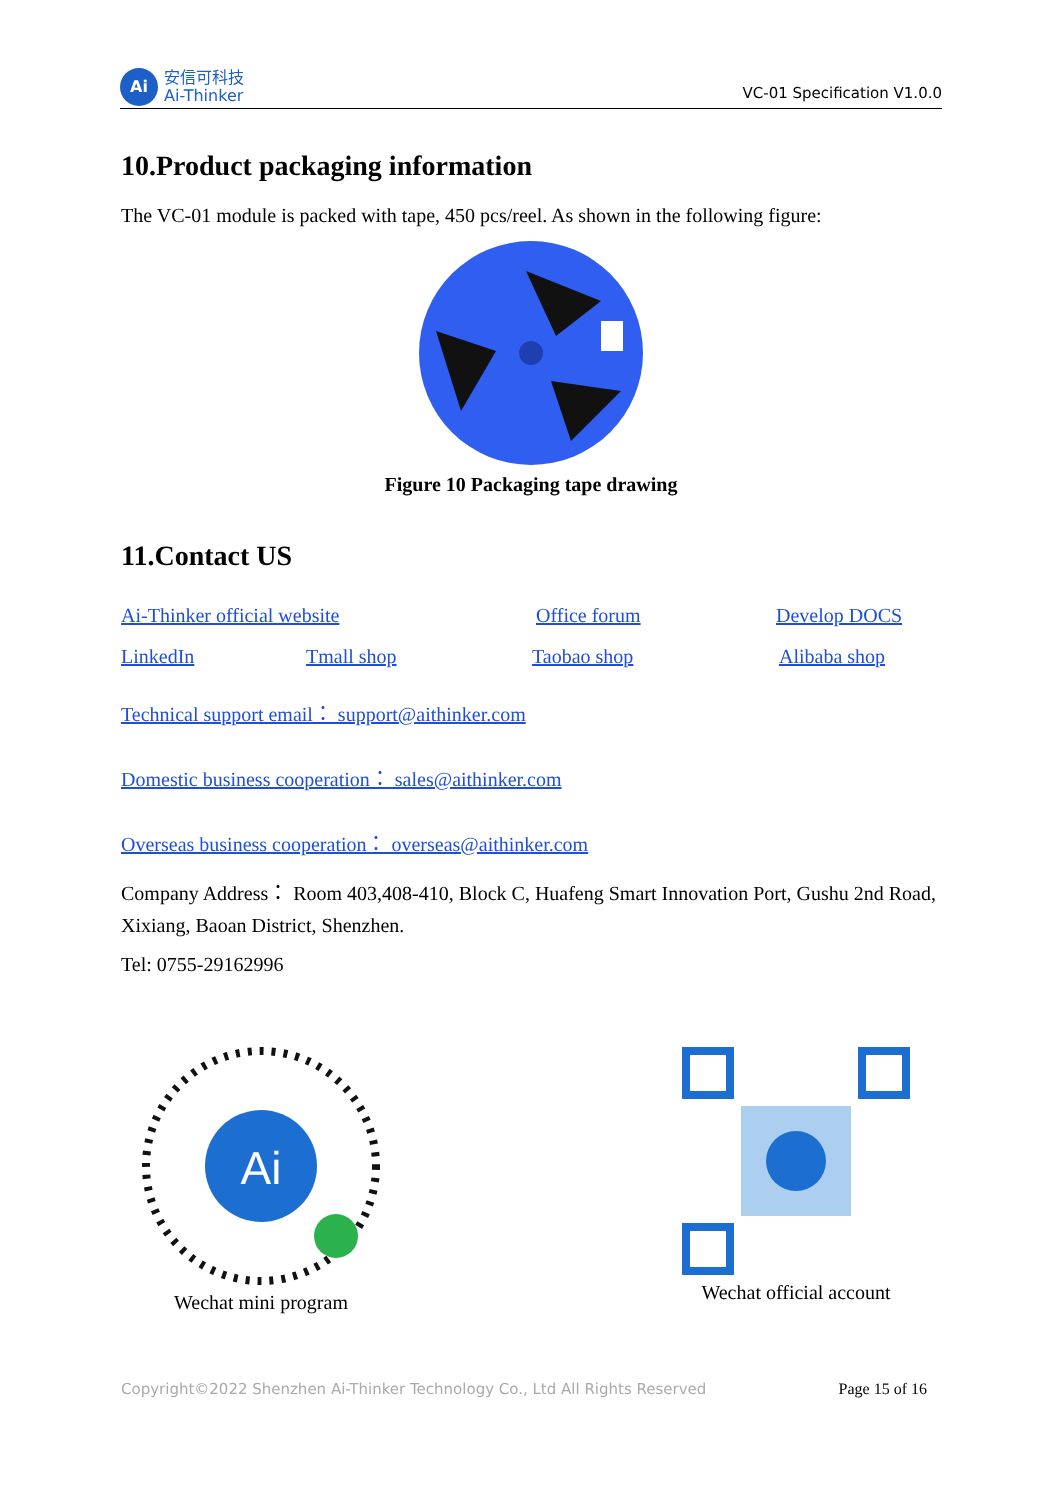Ai
安信可科技
Ai-Thinker
VC-01 Specification V1.0.0
10.Product packaging information
The VC-01 module is packed with tape, 450 pcs/reel. As shown in the following figure:
Figure 10 Packaging tape drawing
11.Contact US
Ai-Thinker official website Office forum Develop DOCS
LinkedIn Tmall shop Taobao shop Alibaba shop
Technical support email： support@aithinker.com
Domestic business cooperation： sales@aithinker.com
Overseas business cooperation： overseas@aithinker.com
Company Address： Room 403,408-410, Block C, Huafeng Smart Innovation Port, Gushu 2nd Road, Xixiang, Baoan District, Shenzhen.
Tel: 0755-29162996
Ai
Wechat mini program
Wechat official account
Copyright©2022 Shenzhen Ai-Thinker Technology Co., Ltd All Rights Reserved Page 15 of 16